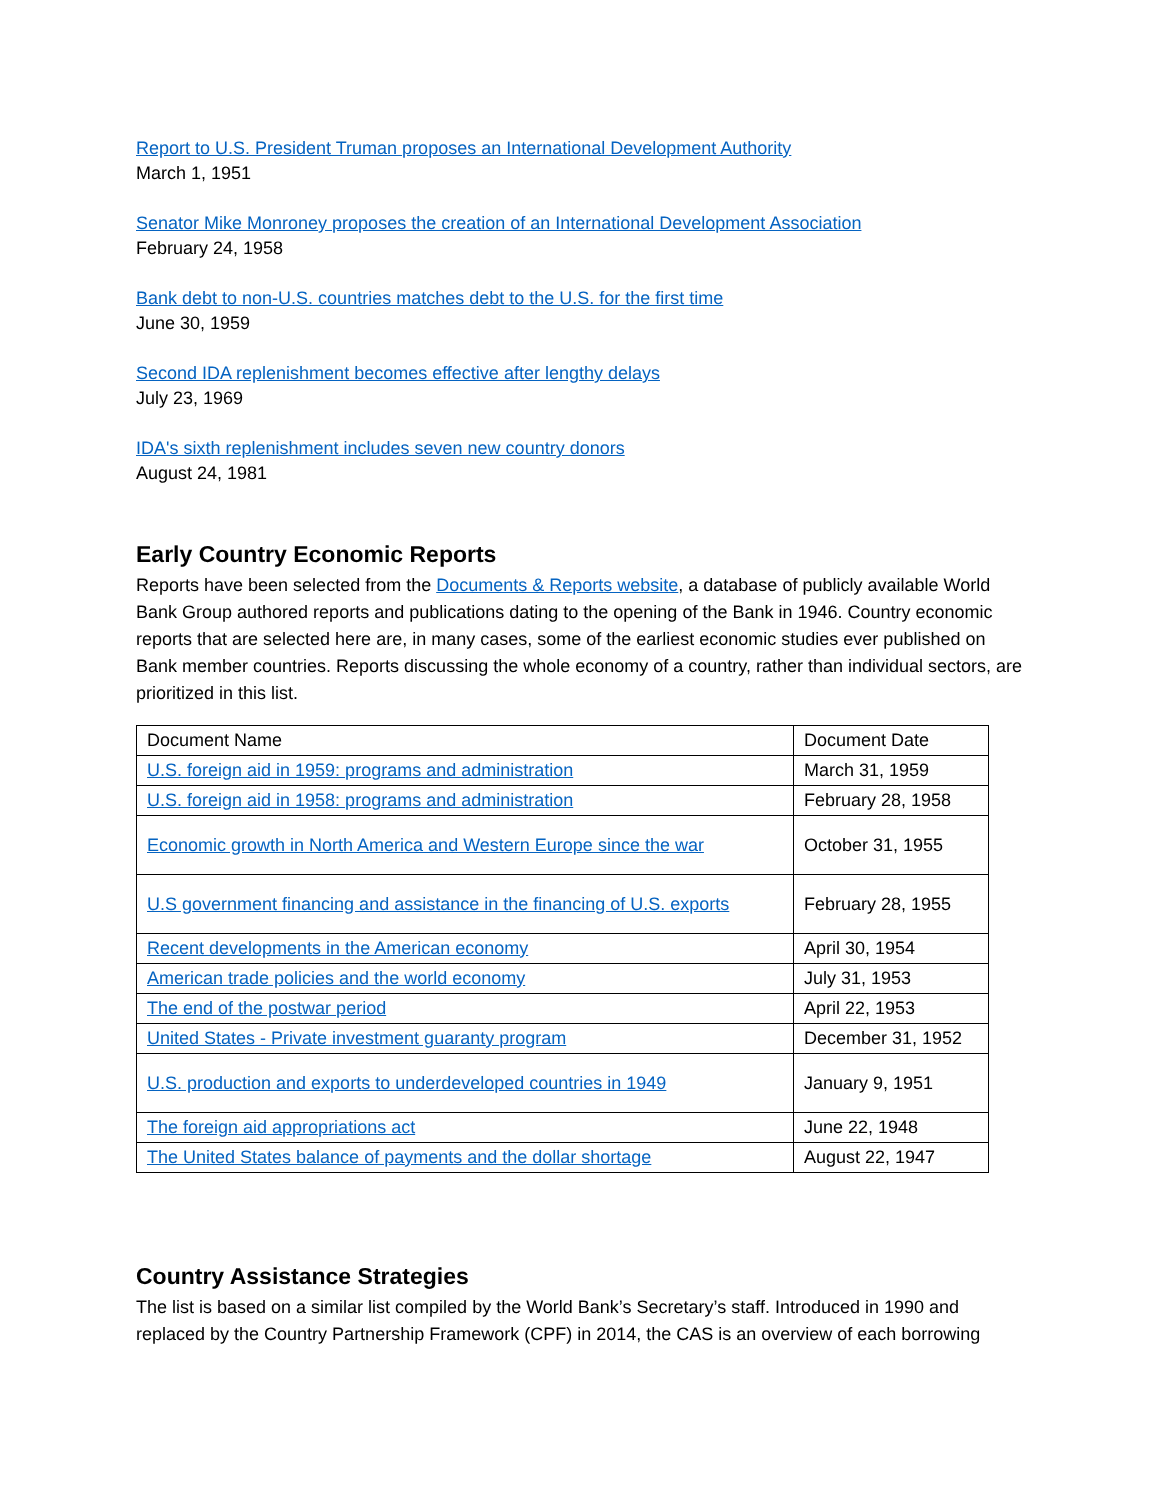Report to U.S. President Truman proposes an International Development Authority
March 1, 1951
Senator Mike Monroney proposes the creation of an International Development Association
February 24, 1958
Bank debt to non-U.S. countries matches debt to the U.S. for the first time
June 30, 1959
Second IDA replenishment becomes effective after lengthy delays
July 23, 1969
IDA's sixth replenishment includes seven new country donors
August 24, 1981
Early Country Economic Reports
Reports have been selected from the Documents & Reports website, a database of publicly available World Bank Group authored reports and publications dating to the opening of the Bank in 1946. Country economic reports that are selected here are, in many cases, some of the earliest economic studies ever published on Bank member countries. Reports discussing the whole economy of a country, rather than individual sectors, are prioritized in this list.
| Document Name | Document Date |
| --- | --- |
| U.S. foreign aid in 1959: programs and administration | March 31, 1959 |
| U.S. foreign aid in 1958: programs and administration | February 28, 1958 |
| Economic growth in North America and Western Europe since the war | October 31, 1955 |
| U.S government financing and assistance in the financing of U.S. exports | February 28, 1955 |
| Recent developments in the American economy | April 30, 1954 |
| American trade policies and the world economy | July 31, 1953 |
| The end of the postwar period | April 22, 1953 |
| United States - Private investment guaranty program | December 31, 1952 |
| U.S. production and exports to underdeveloped countries in 1949 | January 9, 1951 |
| The foreign aid appropriations act | June 22, 1948 |
| The United States balance of payments and the dollar shortage | August 22, 1947 |
Country Assistance Strategies
The list is based on a similar list compiled by the World Bank’s Secretary’s staff. Introduced in 1990 and replaced by the Country Partnership Framework (CPF) in 2014, the CAS is an overview of each borrowing